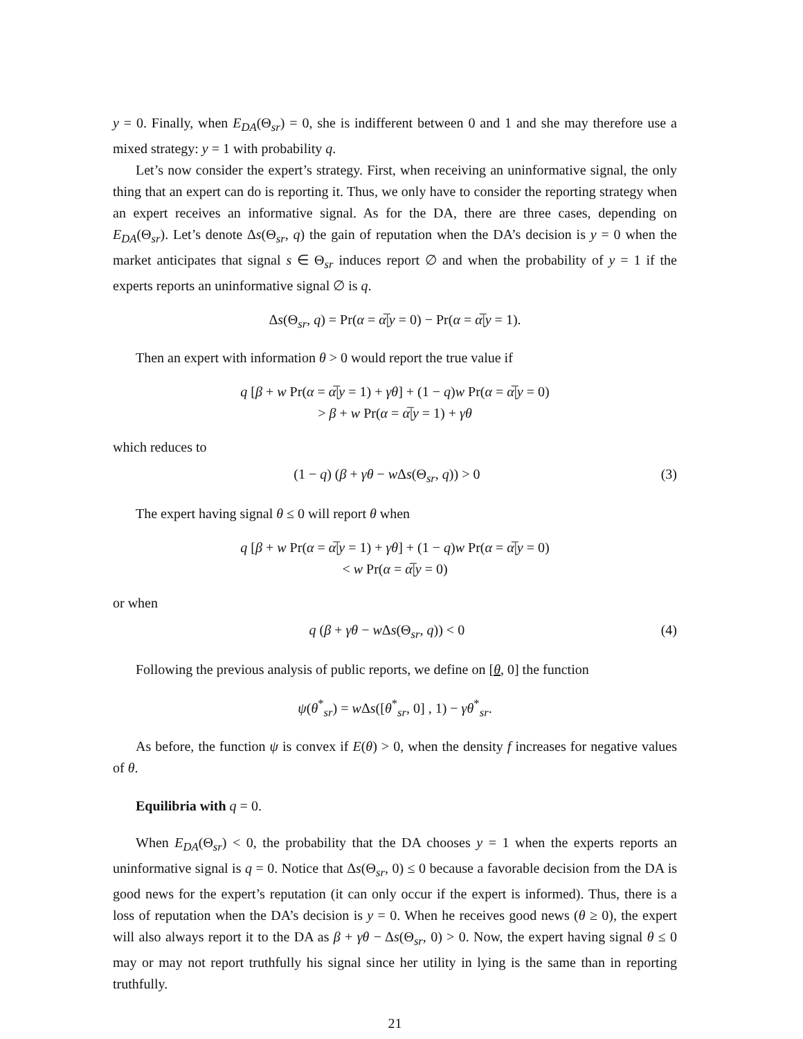y = 0. Finally, when E<sub>DA</sub>(Θ<sub>sr</sub>) = 0, she is indifferent between 0 and 1 and she may therefore use a mixed strategy: y = 1 with probability q.
Let’s now consider the expert’s strategy. First, when receiving an uninformative signal, the only thing that an expert can do is reporting it. Thus, we only have to consider the reporting strategy when an expert receives an informative signal. As for the DA, there are three cases, depending on E<sub>DA</sub>(Θ<sub>sr</sub>). Let’s denote Δs(Θ<sub>sr</sub>, q) the gain of reputation when the DA’s decision is y = 0 when the market anticipates that signal s ∈ Θ<sub>sr</sub> induces report ∅ and when the probability of y = 1 if the experts reports an uninformative signal ∅ is q.
Δs(Θ<sub>sr</sub>, q) = Pr(α = α̅|y = 0) − Pr(α = α̅|y = 1).
Then an expert with information θ > 0 would report the true value if
q [β + w Pr(α = α̅|y = 1) + γθ] + (1 − q)w Pr(α = α̅|y = 0)
> β + w Pr(α = α̅|y = 1) + γθ
which reduces to
(1 − q) (β + γθ − w Δs(Θ<sub>sr</sub>, q)) > 0 (3)
The expert having signal θ ≤ 0 will report θ when
q [β + w Pr(α = α̅|y = 1) + γθ] + (1 − q)w Pr(α = α̅|y = 0)
< w Pr(α = α̅|y = 0)
or when
q (β + γθ − w Δs(Θ<sub>sr</sub>, q)) < 0 (4)
Following the previous analysis of public reports, we define on [θ, 0] the function
ψ(θ<sup>*</sup><sub>sr</sub>) = w Δs([θ<sup>*</sup><sub>sr</sub>, 0] , 1) − γθ<sup>*</sup><sub>sr</sub>.
As before, the function ψ is convex if E(θ) > 0, when the density f increases for negative values of θ.
Equilibria with q = 0.
When E<sub>DA</sub>(Θ<sub>sr</sub>) < 0, the probability that the DA chooses y = 1 when the experts reports an uninformative signal is q = 0. Notice that Δs(Θ<sub>sr</sub>, 0) ≤ 0 because a favorable decision from the DA is good news for the expert’s reputation (it can only occur if the expert is informed). Thus, there is a loss of reputation when the DA’s decision is y = 0. When he receives good news (θ ≥ 0), the expert will also always report it to the DA as β + γθ − Δs(Θ<sub>sr</sub>, 0) > 0. Now, the expert having signal θ ≤ 0 may or may not report truthfully his signal since her utility in lying is the same than in reporting truthfully.
21